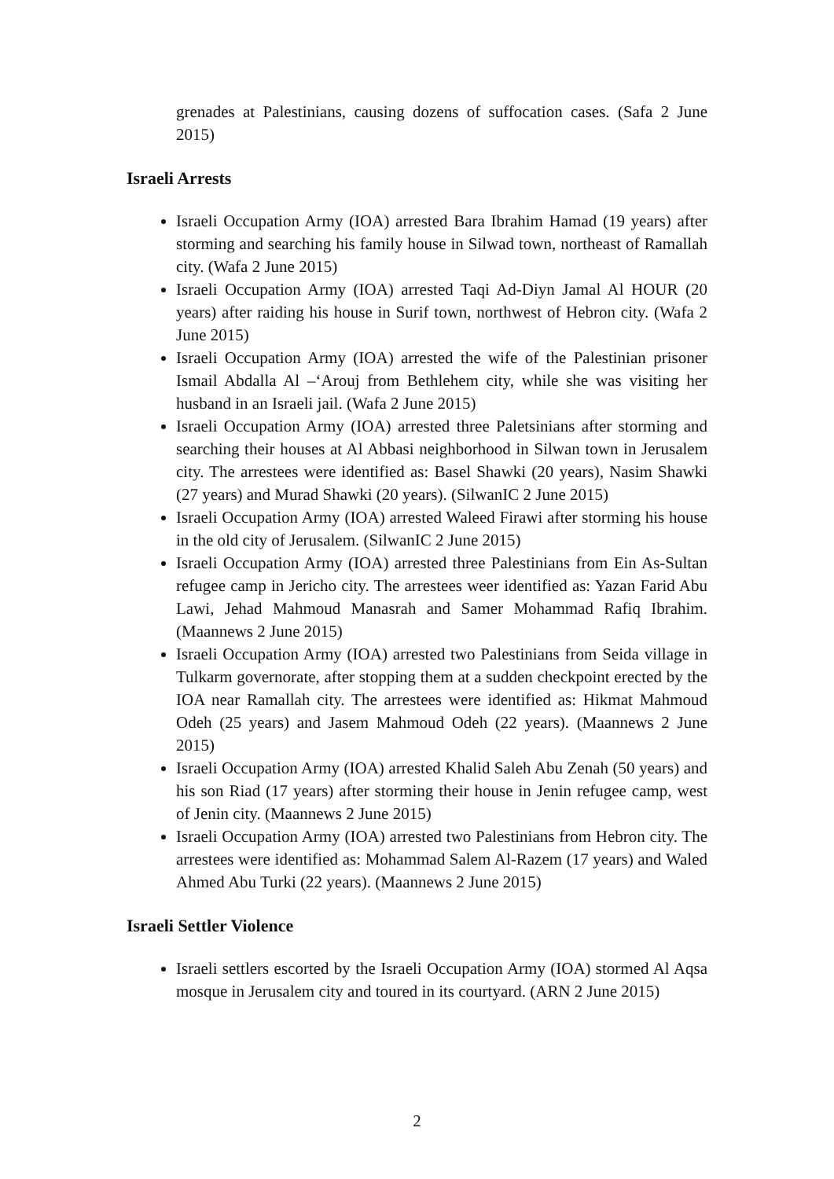grenades at Palestinians, causing dozens of suffocation cases. (Safa 2 June 2015)
Israeli Arrests
Israeli Occupation Army (IOA) arrested Bara Ibrahim Hamad (19 years) after storming and searching his family house in Silwad town, northeast of Ramallah city. (Wafa 2 June 2015)
Israeli Occupation Army (IOA) arrested Taqi Ad-Diyn Jamal Al HOUR (20 years) after raiding his house in Surif town, northwest of Hebron city. (Wafa 2 June 2015)
Israeli Occupation Army (IOA) arrested the wife of the Palestinian prisoner Ismail Abdalla Al –‘Arouj from Bethlehem city, while she was visiting her husband in an Israeli jail. (Wafa 2 June 2015)
Israeli Occupation Army (IOA) arrested three Paletsinians after storming and searching their houses at Al Abbasi neighborhood in Silwan town in Jerusalem city. The arrestees were identified as: Basel Shawki (20 years), Nasim Shawki (27 years) and Murad Shawki (20 years). (SilwanIC 2 June 2015)
Israeli Occupation Army (IOA) arrested Waleed Firawi after storming his house in the old city of Jerusalem. (SilwanIC 2 June 2015)
Israeli Occupation Army (IOA) arrested three Palestinians from Ein As-Sultan refugee camp in Jericho city. The arrestees weer identified as: Yazan Farid Abu Lawi, Jehad Mahmoud Manasrah and Samer Mohammad Rafiq Ibrahim. (Maannews 2 June 2015)
Israeli Occupation Army (IOA) arrested two Palestinians from Seida village in Tulkarm governorate, after stopping them at a sudden checkpoint erected by the IOA near Ramallah city. The arrestees were identified as: Hikmat Mahmoud Odeh (25 years) and Jasem Mahmoud Odeh (22 years). (Maannews 2 June 2015)
Israeli Occupation Army (IOA) arrested Khalid Saleh Abu Zenah (50 years) and his son Riad (17 years) after storming their house in Jenin refugee camp, west of Jenin city. (Maannews 2 June 2015)
Israeli Occupation Army (IOA) arrested two Palestinians from Hebron city. The arrestees were identified as: Mohammad Salem Al-Razem (17 years) and Waled Ahmed Abu Turki (22 years). (Maannews 2 June 2015)
Israeli Settler Violence
Israeli settlers escorted by the Israeli Occupation Army (IOA) stormed Al Aqsa mosque in Jerusalem city and toured in its courtyard. (ARN 2 June 2015)
2